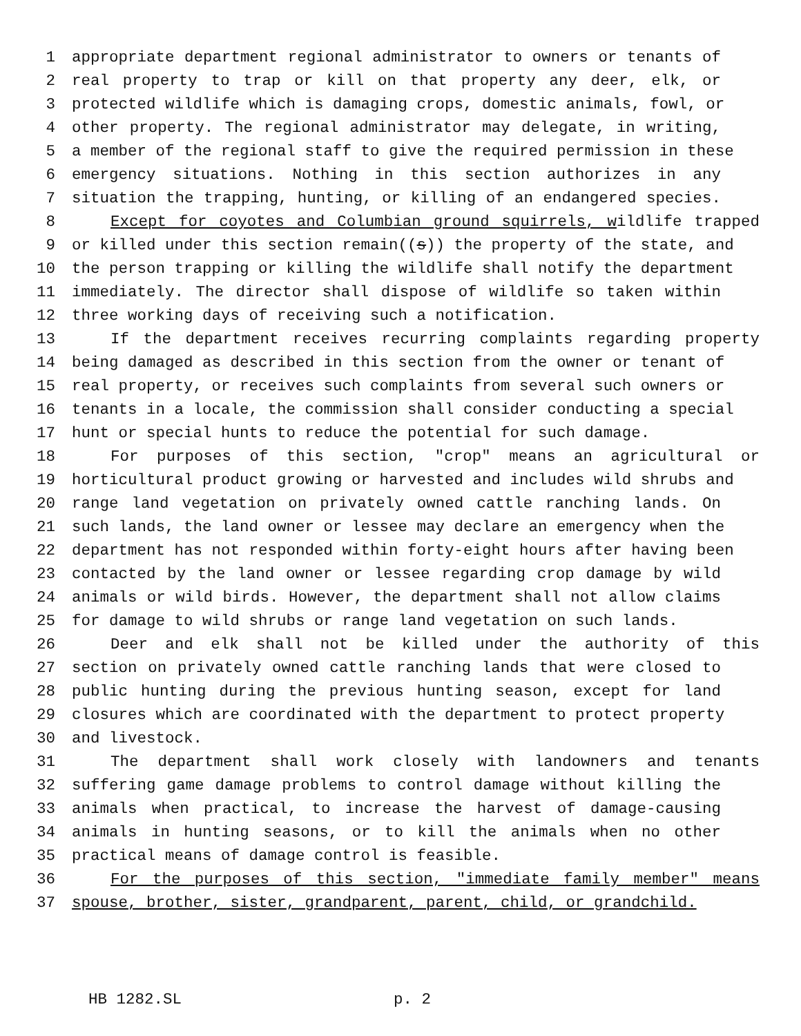1 appropriate department regional administrator to owners or tenants of
2 real property to trap or kill on that property any deer, elk, or
3 protected wildlife which is damaging crops, domestic animals, fowl, or
4 other property. The regional administrator may delegate, in writing,
5 a member of the regional staff to give the required permission in these
6 emergency situations. Nothing in this section authorizes in any
7 situation the trapping, hunting, or killing of an endangered species.
8 Except for coyotes and Columbian ground squirrels, wildlife trapped
9 or killed under this section remain((s)) the property of the state, and
10 the person trapping or killing the wildlife shall notify the department
11 immediately. The director shall dispose of wildlife so taken within
12 three working days of receiving such a notification.
13 If the department receives recurring complaints regarding property
14 being damaged as described in this section from the owner or tenant of
15 real property, or receives such complaints from several such owners or
16 tenants in a locale, the commission shall consider conducting a special
17 hunt or special hunts to reduce the potential for such damage.
18 For purposes of this section, "crop" means an agricultural or
19 horticultural product growing or harvested and includes wild shrubs and
20 range land vegetation on privately owned cattle ranching lands. On
21 such lands, the land owner or lessee may declare an emergency when the
22 department has not responded within forty-eight hours after having been
23 contacted by the land owner or lessee regarding crop damage by wild
24 animals or wild birds. However, the department shall not allow claims
25 for damage to wild shrubs or range land vegetation on such lands.
26 Deer and elk shall not be killed under the authority of this
27 section on privately owned cattle ranching lands that were closed to
28 public hunting during the previous hunting season, except for land
29 closures which are coordinated with the department to protect property
30 and livestock.
31 The department shall work closely with landowners and tenants
32 suffering game damage problems to control damage without killing the
33 animals when practical, to increase the harvest of damage-causing
34 animals in hunting seasons, or to kill the animals when no other
35 practical means of damage control is feasible.
36 For the purposes of this section, "immediate family member" means
37 spouse, brother, sister, grandparent, parent, child, or grandchild.
HB 1282.SL p. 2